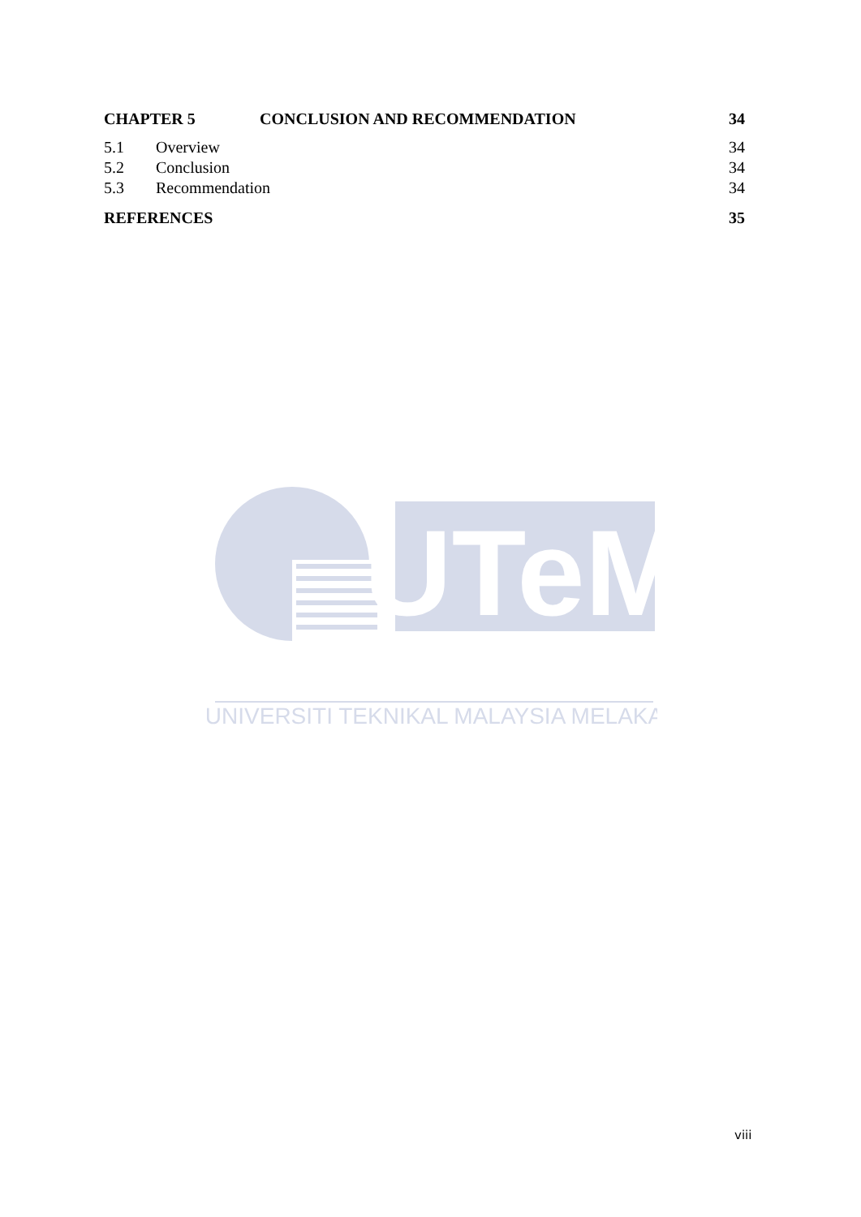CHAPTER 5 CONCLUSION AND RECOMMENDATION 34
5.1 Overview 34
5.2 Conclusion 34
5.3 Recommendation 34
REFERENCES 35
UTeM
UNIVERSITI TEKNIKAL MALAYSIA MELAKA
viii